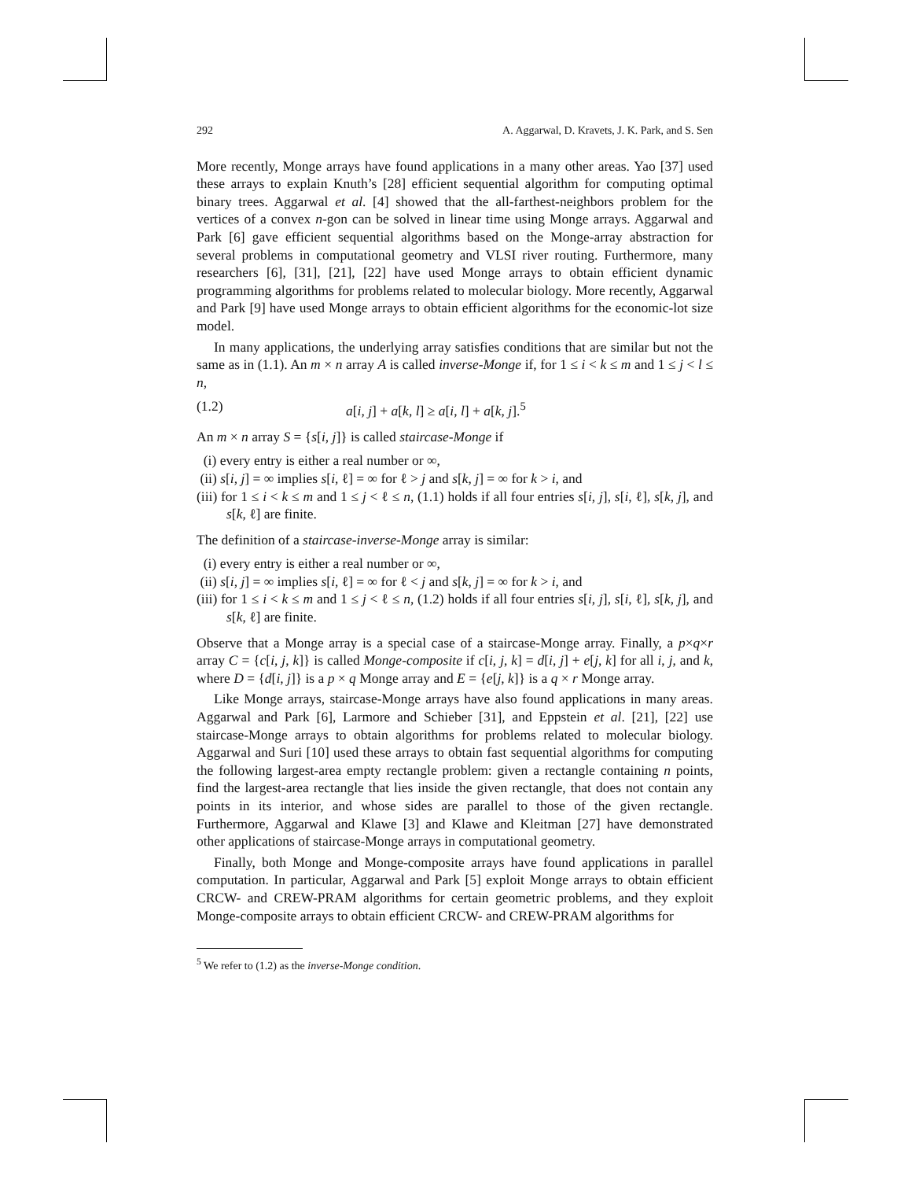292 A. Aggarwal, D. Kravets, J. K. Park, and S. Sen
More recently, Monge arrays have found applications in a many other areas. Yao [37] used these arrays to explain Knuth’s [28] efficient sequential algorithm for computing optimal binary trees. Aggarwal et al. [4] showed that the all-farthest-neighbors problem for the vertices of a convex n-gon can be solved in linear time using Monge arrays. Aggarwal and Park [6] gave efficient sequential algorithms based on the Monge-array abstraction for several problems in computational geometry and VLSI river routing. Furthermore, many researchers [6], [31], [21], [22] have used Monge arrays to obtain efficient dynamic programming algorithms for problems related to molecular biology. More recently, Aggarwal and Park [9] have used Monge arrays to obtain efficient algorithms for the economic-lot size model.
In many applications, the underlying array satisfies conditions that are similar but not the same as in (1.1). An m × n array A is called inverse-Monge if, for 1 ≤ i < k ≤ m and 1 ≤ j < l ≤ n,
(1.2) a[i, j] + a[k, l] ≥ a[i, l] + a[k, j].<sup>5</sup>
An m × n array S = {s[i, j]} is called staircase-Monge if
(i) every entry is either a real number or ∞,
(ii) s[i, j] = ∞ implies s[i, ℓ] = ∞ for ℓ > j and s[k, j] = ∞ for k > i, and
(iii) for 1 ≤ i < k ≤ m and 1 ≤ j < ℓ ≤ n, (1.1) holds if all four entries s[i, j], s[i, ℓ], s[k, j], and s[k, ℓ] are finite.
The definition of a staircase-inverse-Monge array is similar:
(i) every entry is either a real number or ∞,
(ii) s[i, j] = ∞ implies s[i, ℓ] = ∞ for ℓ < j and s[k, j] = ∞ for k > i, and
(iii) for 1 ≤ i < k ≤ m and 1 ≤ j < ℓ ≤ n, (1.2) holds if all four entries s[i, j], s[i, ℓ], s[k, j], and s[k, ℓ] are finite.
Observe that a Monge array is a special case of a staircase-Monge array. Finally, a p×q×r array C = {c[i, j, k]} is called Monge-composite if c[i, j, k] = d[i, j] + e[j, k] for all i, j, and k, where D = {d[i, j]} is a p × q Monge array and E = {e[j, k]} is a q × r Monge array.
Like Monge arrays, staircase-Monge arrays have also found applications in many areas. Aggarwal and Park [6], Larmore and Schieber [31], and Eppstein et al. [21], [22] use staircase-Monge arrays to obtain algorithms for problems related to molecular biology. Aggarwal and Suri [10] used these arrays to obtain fast sequential algorithms for computing the following largest-area empty rectangle problem: given a rectangle containing n points, find the largest-area rectangle that lies inside the given rectangle, that does not contain any points in its interior, and whose sides are parallel to those of the given rectangle. Furthermore, Aggarwal and Klawe [3] and Klawe and Kleitman [27] have demonstrated other applications of staircase-Monge arrays in computational geometry.
Finally, both Monge and Monge-composite arrays have found applications in parallel computation. In particular, Aggarwal and Park [5] exploit Monge arrays to obtain efficient CRCW- and CREW-PRAM algorithms for certain geometric problems, and they exploit Monge-composite arrays to obtain efficient CRCW- and CREW-PRAM algorithms for
<sup>5</sup> We refer to (1.2) as the inverse-Monge condition.